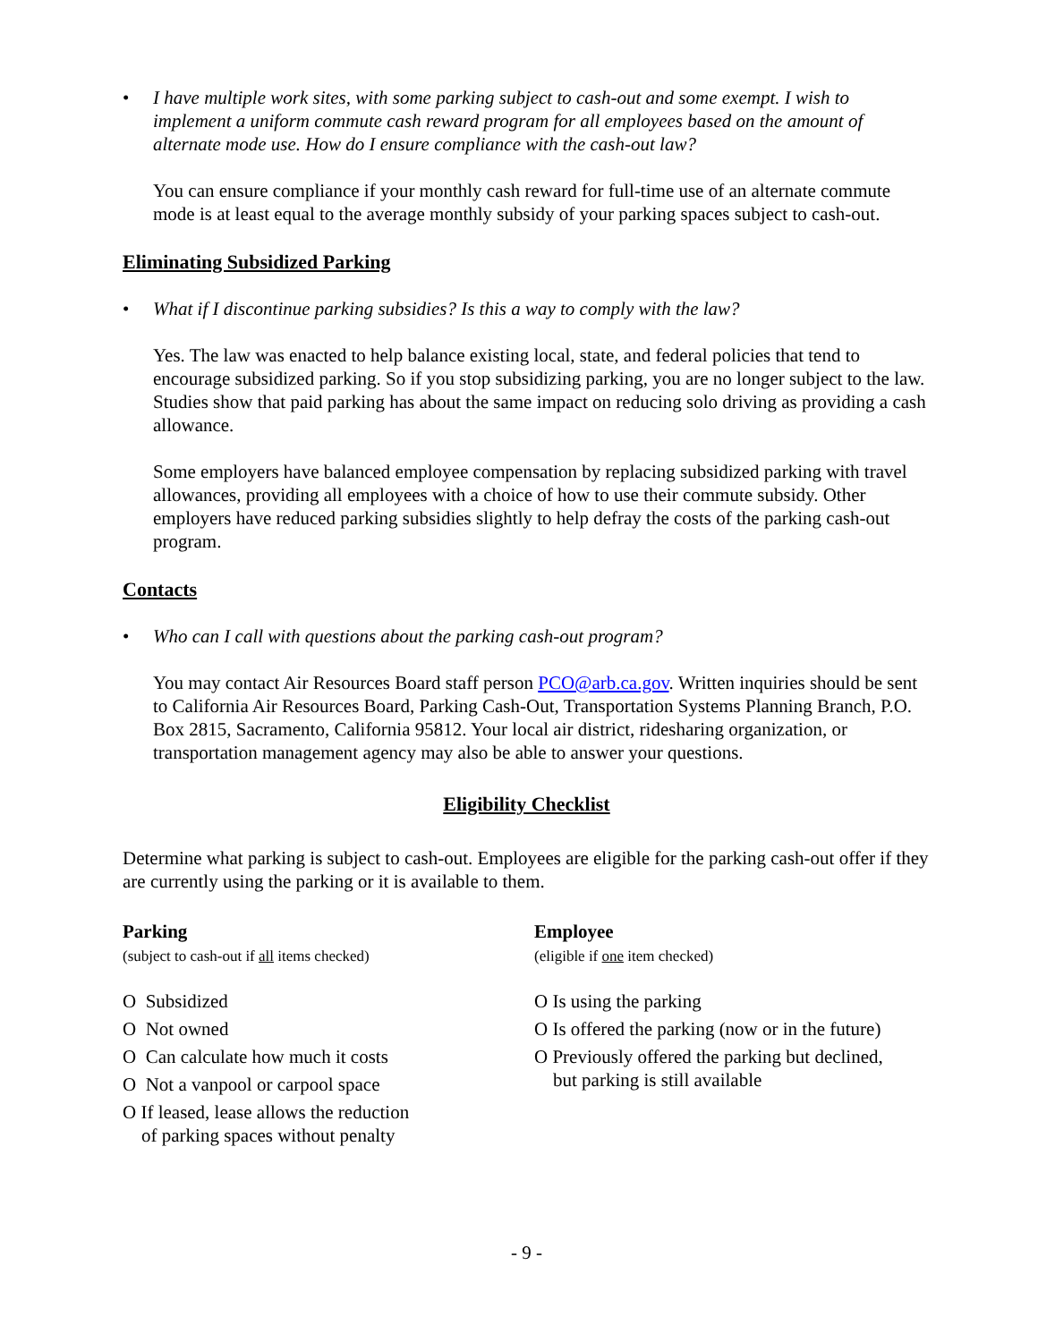• I have multiple work sites, with some parking subject to cash-out and some exempt. I wish to implement a uniform commute cash reward program for all employees based on the amount of alternate mode use. How do I ensure compliance with the cash-out law?
You can ensure compliance if your monthly cash reward for full-time use of an alternate commute mode is at least equal to the average monthly subsidy of your parking spaces subject to cash-out.
Eliminating Subsidized Parking
• What if I discontinue parking subsidies? Is this a way to comply with the law?
Yes. The law was enacted to help balance existing local, state, and federal policies that tend to encourage subsidized parking. So if you stop subsidizing parking, you are no longer subject to the law. Studies show that paid parking has about the same impact on reducing solo driving as providing a cash allowance.
Some employers have balanced employee compensation by replacing subsidized parking with travel allowances, providing all employees with a choice of how to use their commute subsidy. Other employers have reduced parking subsidies slightly to help defray the costs of the parking cash-out program.
Contacts
• Who can I call with questions about the parking cash-out program?
You may contact Air Resources Board staff person PCO@arb.ca.gov. Written inquiries should be sent to California Air Resources Board, Parking Cash-Out, Transportation Systems Planning Branch, P.O. Box 2815, Sacramento, California 95812. Your local air district, ridesharing organization, or transportation management agency may also be able to answer your questions.
Eligibility Checklist
Determine what parking is subject to cash-out. Employees are eligible for the parking cash-out offer if they are currently using the parking or it is available to them.
Parking
(subject to cash-out if all items checked)
O Subsidized
O Not owned
O Can calculate how much it costs
O Not a vanpool or carpool space
O If leased, lease allows the reduction
of parking spaces without penalty
Employee
(eligible if one item checked)
O Is using the parking
O Is offered the parking (now or in the future)
O Previously offered the parking but declined,
but parking is still available
- 9 -